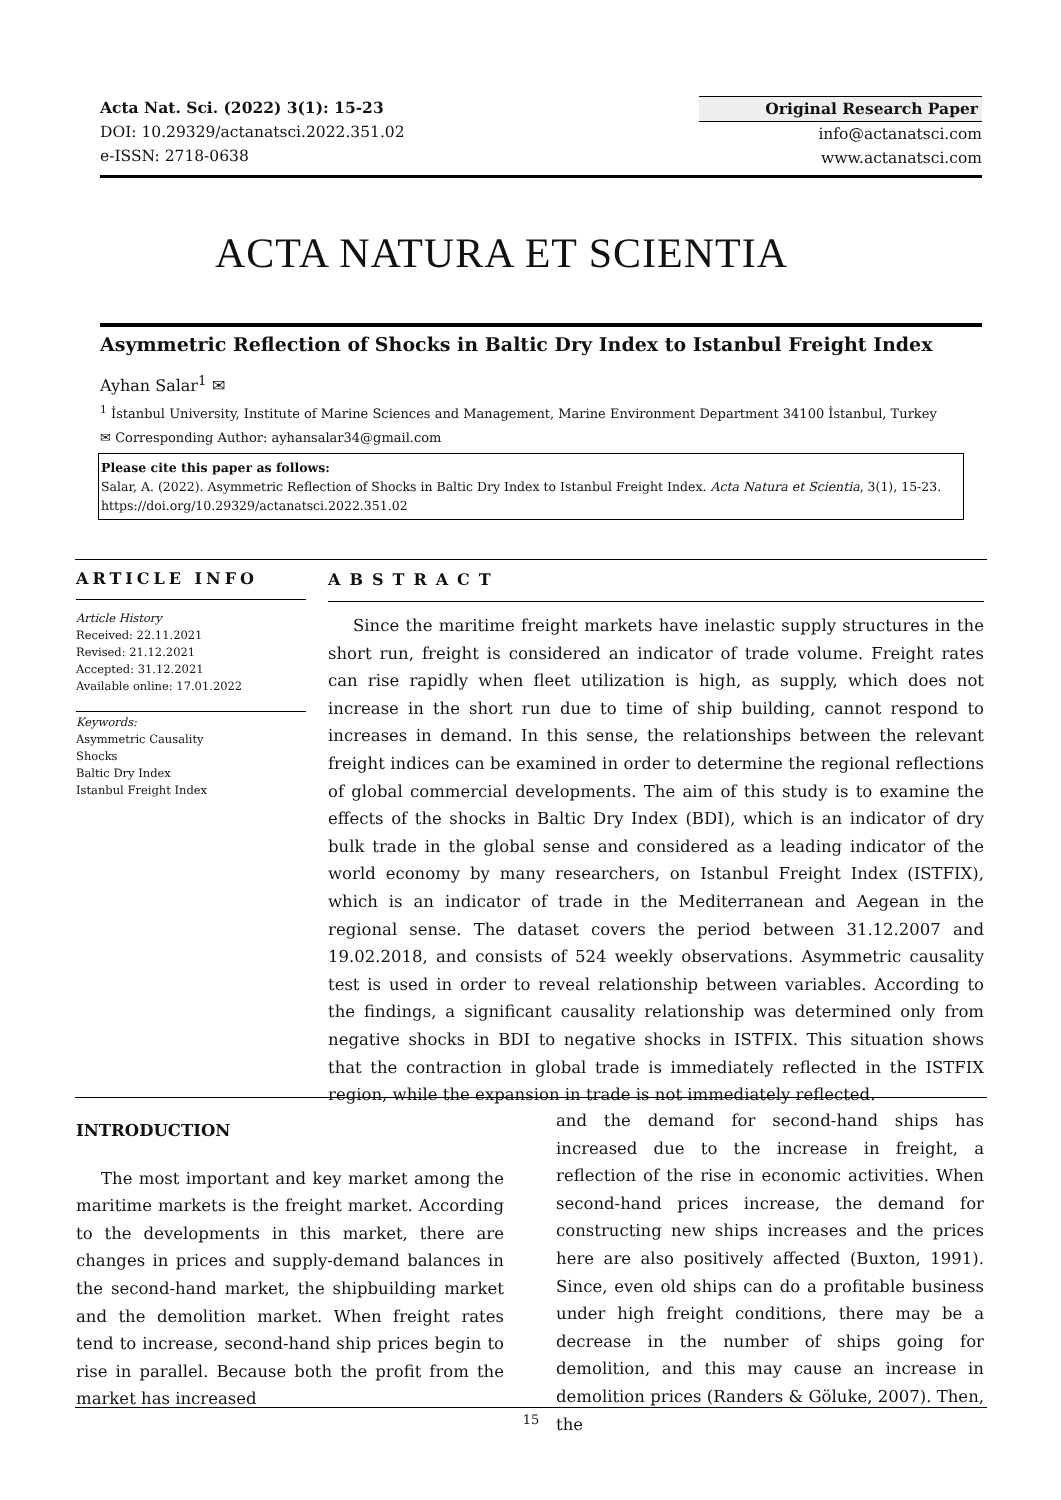Acta Nat. Sci. (2022) 3(1): 15-23
DOI: 10.29329/actanatsci.2022.351.02
e-ISSN: 2718-0638
Original Research Paper
info@actanatsci.com
www.actanatsci.com
ACTA NATURA ET SCIENTIA
Asymmetric Reflection of Shocks in Baltic Dry Index to Istanbul Freight Index
Ayhan Salar<sup>1</sup> ✉
<sup>1</sup> İstanbul University, Institute of Marine Sciences and Management, Marine Environment Department 34100 İstanbul, Turkey
✉ Corresponding Author: ayhansalar34@gmail.com
Please cite this paper as follows:
Salar, A. (2022). Asymmetric Reflection of Shocks in Baltic Dry Index to Istanbul Freight Index. Acta Natura et Scientia, 3(1), 15-23. https://doi.org/10.29329/actanatsci.2022.351.02
ARTICLE INFO
Article History
Received: 22.11.2021
Revised: 21.12.2021
Accepted: 31.12.2021
Available online: 17.01.2022
Keywords:
Asymmetric Causality
Shocks
Baltic Dry Index
Istanbul Freight Index
ABSTRACT
Since the maritime freight markets have inelastic supply structures in the short run, freight is considered an indicator of trade volume. Freight rates can rise rapidly when fleet utilization is high, as supply, which does not increase in the short run due to time of ship building, cannot respond to increases in demand. In this sense, the relationships between the relevant freight indices can be examined in order to determine the regional reflections of global commercial developments. The aim of this study is to examine the effects of the shocks in Baltic Dry Index (BDI), which is an indicator of dry bulk trade in the global sense and considered as a leading indicator of the world economy by many researchers, on Istanbul Freight Index (ISTFIX), which is an indicator of trade in the Mediterranean and Aegean in the regional sense. The dataset covers the period between 31.12.2007 and 19.02.2018, and consists of 524 weekly observations. Asymmetric causality test is used in order to reveal relationship between variables. According to the findings, a significant causality relationship was determined only from negative shocks in BDI to negative shocks in ISTFIX. This situation shows that the contraction in global trade is immediately reflected in the ISTFIX region, while the expansion in trade is not immediately reflected.
INTRODUCTION
The most important and key market among the maritime markets is the freight market. According to the developments in this market, there are changes in prices and supply-demand balances in the second-hand market, the shipbuilding market and the demolition market. When freight rates tend to increase, second-hand ship prices begin to rise in parallel. Because both the profit from the market has increased
and the demand for second-hand ships has increased due to the increase in freight, a reflection of the rise in economic activities. When second-hand prices increase, the demand for constructing new ships increases and the prices here are also positively affected (Buxton, 1991). Since, even old ships can do a profitable business under high freight conditions, there may be a decrease in the number of ships going for demolition, and this may cause an increase in demolition prices (Randers & Göluke, 2007). Then, the
15